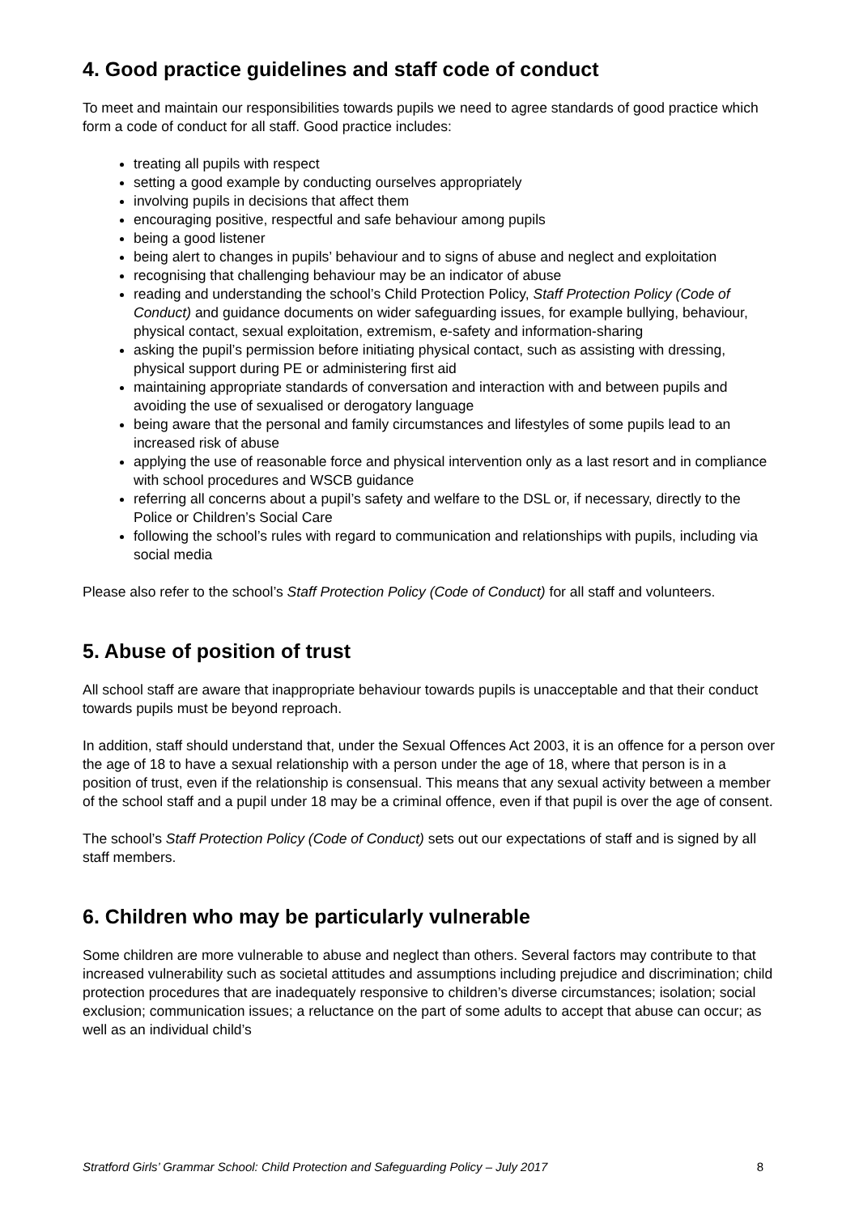4. Good practice guidelines and staff code of conduct
To meet and maintain our responsibilities towards pupils we need to agree standards of good practice which form a code of conduct for all staff. Good practice includes:
treating all pupils with respect
setting a good example by conducting ourselves appropriately
involving pupils in decisions that affect them
encouraging positive, respectful and safe behaviour among pupils
being a good listener
being alert to changes in pupils’ behaviour and to signs of abuse and neglect and exploitation
recognising that challenging behaviour may be an indicator of abuse
reading and understanding the school’s Child Protection Policy, Staff Protection Policy (Code of Conduct) and guidance documents on wider safeguarding issues, for example bullying, behaviour, physical contact, sexual exploitation, extremism, e-safety and information-sharing
asking the pupil’s permission before initiating physical contact, such as assisting with dressing, physical support during PE or administering first aid
maintaining appropriate standards of conversation and interaction with and between pupils and avoiding the use of sexualised or derogatory language
being aware that the personal and family circumstances and lifestyles of some pupils lead to an increased risk of abuse
applying the use of reasonable force and physical intervention only as a last resort and in compliance with school procedures and WSCB guidance
referring all concerns about a pupil’s safety and welfare to the DSL or, if necessary, directly to the Police or Children’s Social Care
following the school’s rules with regard to communication and relationships with pupils, including via social media
Please also refer to the school’s Staff Protection Policy (Code of Conduct) for all staff and volunteers.
5. Abuse of position of trust
All school staff are aware that inappropriate behaviour towards pupils is unacceptable and that their conduct towards pupils must be beyond reproach.
In addition, staff should understand that, under the Sexual Offences Act 2003, it is an offence for a person over the age of 18 to have a sexual relationship with a person under the age of 18, where that person is in a position of trust, even if the relationship is consensual. This means that any sexual activity between a member of the school staff and a pupil under 18 may be a criminal offence, even if that pupil is over the age of consent.
The school’s Staff Protection Policy (Code of Conduct) sets out our expectations of staff and is signed by all staff members.
6. Children who may be particularly vulnerable
Some children are more vulnerable to abuse and neglect than others. Several factors may contribute to that increased vulnerability such as societal attitudes and assumptions including prejudice and discrimination; child protection procedures that are inadequately responsive to children’s diverse circumstances; isolation; social exclusion; communication issues; a reluctance on the part of some adults to accept that abuse can occur; as well as an individual child’s
Stratford Girls’ Grammar School: Child Protection and Safeguarding Policy – July 2017 8